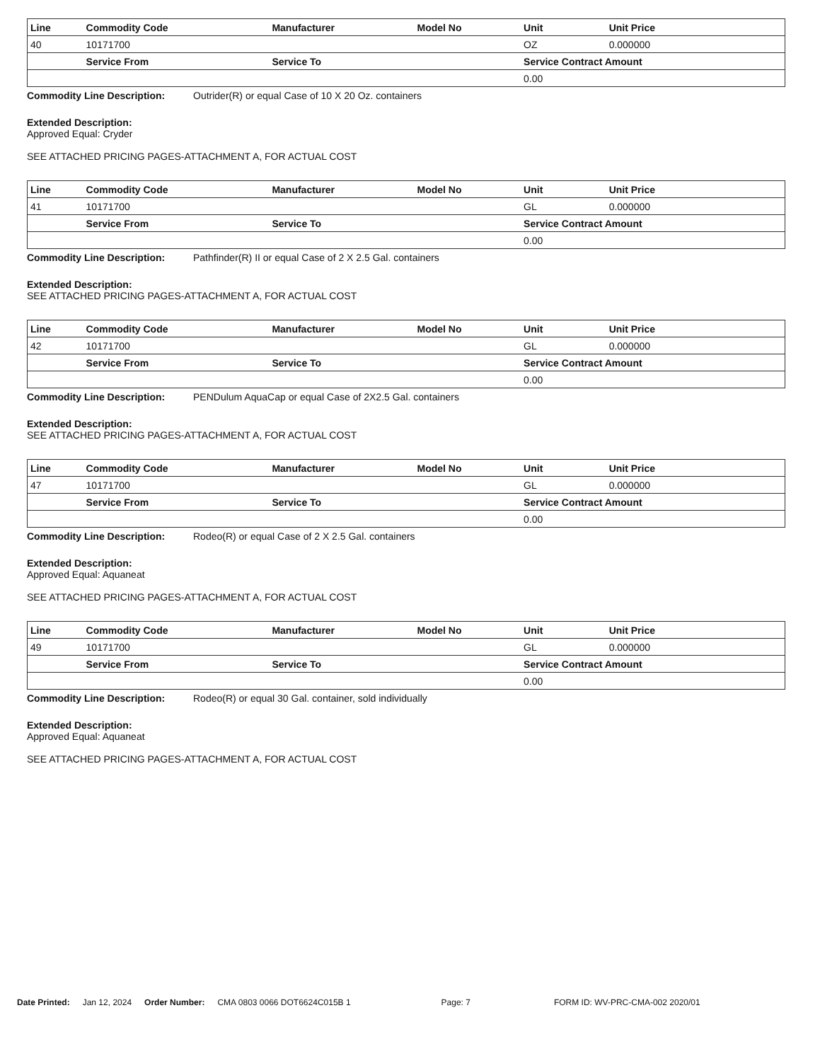| Line | Commodity Code | Manufacturer | Model No | Unit | Unit Price |
| --- | --- | --- | --- | --- | --- |
| 40 | 10171700 | | | OZ | 0.000000 |
| | Service From | Service To | | Service Contract Amount | |
| | | | | 0.00 | |
Commodity Line Description: Outrider(R) or equal Case of 10 X 20 Oz. containers
Extended Description:
Approved Equal: Cryder
SEE ATTACHED PRICING PAGES-ATTACHMENT A, FOR ACTUAL COST
| Line | Commodity Code | Manufacturer | Model No | Unit | Unit Price |
| --- | --- | --- | --- | --- | --- |
| 41 | 10171700 | | | GL | 0.000000 |
| | Service From | Service To | | Service Contract Amount | |
| | | | | 0.00 | |
Commodity Line Description: Pathfinder(R) II or equal Case of 2 X 2.5 Gal. containers
Extended Description:
SEE ATTACHED PRICING PAGES-ATTACHMENT A, FOR ACTUAL COST
| Line | Commodity Code | Manufacturer | Model No | Unit | Unit Price |
| --- | --- | --- | --- | --- | --- |
| 42 | 10171700 | | | GL | 0.000000 |
| | Service From | Service To | | Service Contract Amount | |
| | | | | 0.00 | |
Commodity Line Description: PENDulum AquaCap or equal Case of 2X2.5 Gal. containers
Extended Description:
SEE ATTACHED PRICING PAGES-ATTACHMENT A, FOR ACTUAL COST
| Line | Commodity Code | Manufacturer | Model No | Unit | Unit Price |
| --- | --- | --- | --- | --- | --- |
| 47 | 10171700 | | | GL | 0.000000 |
| | Service From | Service To | | Service Contract Amount | |
| | | | | 0.00 | |
Commodity Line Description: Rodeo(R) or equal Case of 2 X 2.5 Gal. containers
Extended Description:
Approved Equal: Aquaneat
SEE ATTACHED PRICING PAGES-ATTACHMENT A, FOR ACTUAL COST
| Line | Commodity Code | Manufacturer | Model No | Unit | Unit Price |
| --- | --- | --- | --- | --- | --- |
| 49 | 10171700 | | | GL | 0.000000 |
| | Service From | Service To | | Service Contract Amount | |
| | | | | 0.00 | |
Commodity Line Description: Rodeo(R) or equal 30 Gal. container, sold individually
Extended Description:
Approved Equal: Aquaneat
SEE ATTACHED PRICING PAGES-ATTACHMENT A, FOR ACTUAL COST
Date Printed: Jan 12, 2024 Order Number: CMA 0803 0066 DOT6624C015B 1 Page: 7 FORM ID: WV-PRC-CMA-002 2020/01